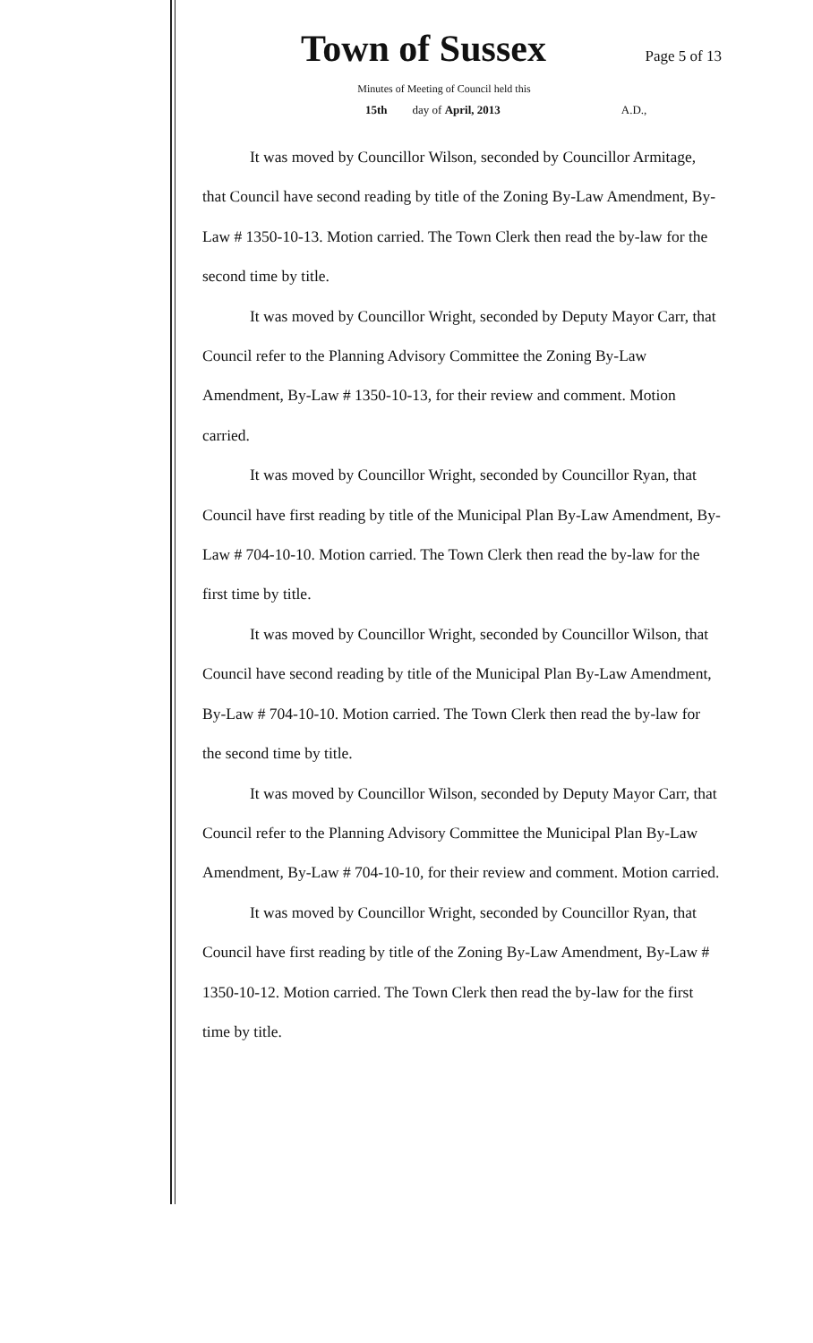Town of Sussex
Page 5 of 13
Minutes of Meeting of Council held this
15th day of April, 2013 A.D.,
It was moved by Councillor Wilson, seconded by Councillor Armitage, that Council have second reading by title of the Zoning By-Law Amendment, By-Law # 1350-10-13. Motion carried. The Town Clerk then read the by-law for the second time by title.
It was moved by Councillor Wright, seconded by Deputy Mayor Carr, that Council refer to the Planning Advisory Committee the Zoning By-Law Amendment, By-Law # 1350-10-13, for their review and comment. Motion carried.
It was moved by Councillor Wright, seconded by Councillor Ryan, that Council have first reading by title of the Municipal Plan By-Law Amendment, By-Law # 704-10-10. Motion carried. The Town Clerk then read the by-law for the first time by title.
It was moved by Councillor Wright, seconded by Councillor Wilson, that Council have second reading by title of the Municipal Plan By-Law Amendment, By-Law # 704-10-10. Motion carried. The Town Clerk then read the by-law for the second time by title.
It was moved by Councillor Wilson, seconded by Deputy Mayor Carr, that Council refer to the Planning Advisory Committee the Municipal Plan By-Law Amendment, By-Law # 704-10-10, for their review and comment. Motion carried.
It was moved by Councillor Wright, seconded by Councillor Ryan, that Council have first reading by title of the Zoning By-Law Amendment, By-Law # 1350-10-12. Motion carried. The Town Clerk then read the by-law for the first time by title.